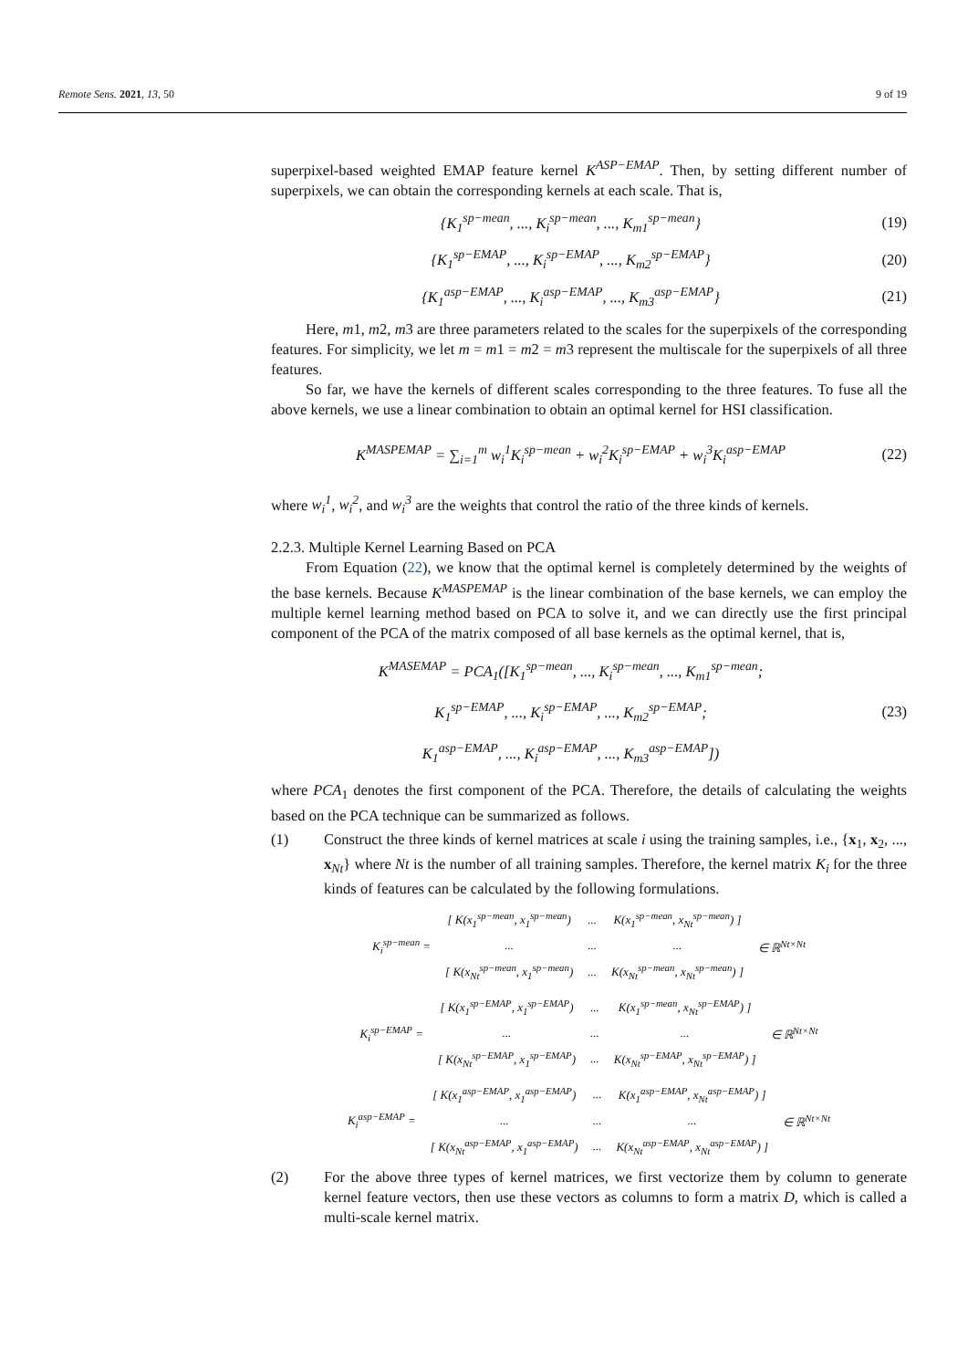Remote Sens. 2021, 13, 50 9 of 19
superpixel-based weighted EMAP feature kernel K<sup>ASP−EMAP</sup>. Then, by setting different number of superpixels, we can obtain the corresponding kernels at each scale. That is,
{K<sub>1</sub><sup>sp−mean</sup>, ..., K<sub>i</sub><sup>sp−mean</sup>, ..., K<sub>m1</sub><sup>sp−mean</sup>}
(19)
{K<sub>1</sub><sup>sp−EMAP</sup>, ..., K<sub>i</sub><sup>sp−EMAP</sup>, ..., K<sub>m2</sub><sup>sp−EMAP</sup>}
(20)
{K<sub>1</sub><sup>asp−EMAP</sup>, ..., K<sub>i</sub><sup>asp−EMAP</sup>, ..., K<sub>m3</sub><sup>asp−EMAP</sup>}
(21)
Here, m1, m2, m3 are three parameters related to the scales for the superpixels of the corresponding features. For simplicity, we let m = m1 = m2 = m3 represent the multiscale for the superpixels of all three features.
So far, we have the kernels of different scales corresponding to the three features. To fuse all the above kernels, we use a linear combination to obtain an optimal kernel for HSI classification.
K<sup>MASPEMAP</sup> = ∑<sub>i=1</sub><sup>m</sup> w<sub>i</sub><sup>1</sup>K<sub>i</sub><sup>sp−mean</sup> + w<sub>i</sub><sup>2</sup>K<sub>i</sub><sup>sp−EMAP</sup> + w<sub>i</sub><sup>3</sup>K<sub>i</sub><sup>asp−EMAP</sup>
(22)
where w<sub>i</sub><sup>1</sup>, w<sub>i</sub><sup>2</sup>, and w<sub>i</sub><sup>3</sup> are the weights that control the ratio of the three kinds of kernels.
2.2.3. Multiple Kernel Learning Based on PCA
From Equation (22), we know that the optimal kernel is completely determined by the weights of the base kernels. Because K<sup>MASPEMAP</sup> is the linear combination of the base kernels, we can employ the multiple kernel learning method based on PCA to solve it, and we can directly use the first principal component of the PCA of the matrix composed of all base kernels as the optimal kernel, that is,
K<sup>MASEMAP</sup> = PCA<sub>1</sub>([K<sub>1</sub><sup>sp−mean</sup>, ..., K<sub>i</sub><sup>sp−mean</sup>, ..., K<sub>m1</sub><sup>sp−mean</sup>;
K<sub>1</sub><sup>sp−EMAP</sup>, ..., K<sub>i</sub><sup>sp−EMAP</sup>, ..., K<sub>m2</sub><sup>sp−EMAP</sup>;
K<sub>1</sub><sup>asp−EMAP</sup>, ..., K<sub>i</sub><sup>asp−EMAP</sup>, ..., K<sub>m3</sub><sup>asp−EMAP</sup>])
(23)
where PCA<sub>1</sub> denotes the first component of the PCA. Therefore, the details of calculating the weights based on the PCA technique can be summarized as follows.
(1) Construct the three kinds of kernel matrices at scale i using the training samples, i.e., {x<sub>1</sub>, x<sub>2</sub>, ..., x<sub>Nt</sub>} where Nt is the number of all training samples. Therefore, the kernel matrix K<sub>i</sub> for the three kinds of features can be calculated by the following formulations.
| K<sub>i</sub><sup>sp−mean</sup> = | [ K(x<sub>1</sub><sup>sp−mean</sup>, x<sub>1</sub><sup>sp−mean</sup>) | ... | K(x<sub>1</sub><sup>sp−mean</sup>, x<sub>Nt</sub><sup>sp−mean</sup>) ] | ∈ ℝ<sup>Nt×Nt</sup> |
| | ... | ... | ... | |
| | [ K(x<sub>Nt</sub><sup>sp−mean</sup>, x<sub>1</sub><sup>sp−mean</sup>) | ... | K(x<sub>Nt</sub><sup>sp−mean</sup>, x<sub>Nt</sub><sup>sp−mean</sup>) ] | |
| K<sub>i</sub><sup>sp−EMAP</sup> = | [ K(x<sub>1</sub><sup>sp−EMAP</sup>, x<sub>1</sub><sup>sp−EMAP</sup>) | ... | K(x<sub>1</sub><sup>sp−mean</sup>, x<sub>Nt</sub><sup>sp−EMAP</sup>) ] | ∈ ℝ<sup>Nt×Nt</sup> |
| | ... | ... | ... | |
| | [ K(x<sub>Nt</sub><sup>sp−EMAP</sup>, x<sub>1</sub><sup>sp−EMAP</sup>) | ... | K(x<sub>Nt</sub><sup>sp−EMAP</sup>, x<sub>Nt</sub><sup>sp−EMAP</sup>) ] | |
| K<sub>i</sub><sup>asp−EMAP</sup> = | [ K(x<sub>1</sub><sup>asp−EMAP</sup>, x<sub>1</sub><sup>asp−EMAP</sup>) | ... | K(x<sub>1</sub><sup>asp−EMAP</sup>, x<sub>Nt</sub><sup>asp−EMAP</sup>) ] | ∈ ℝ<sup>Nt×Nt</sup> |
| | ... | ... | ... | |
| | [ K(x<sub>Nt</sub><sup>asp−EMAP</sup>, x<sub>1</sub><sup>asp−EMAP</sup>) | ... | K(x<sub>Nt</sub><sup>asp−EMAP</sup>, x<sub>Nt</sub><sup>asp−EMAP</sup>) ] | |
(2) For the above three types of kernel matrices, we first vectorize them by column to generate kernel feature vectors, then use these vectors as columns to form a matrix D, which is called a multi-scale kernel matrix.